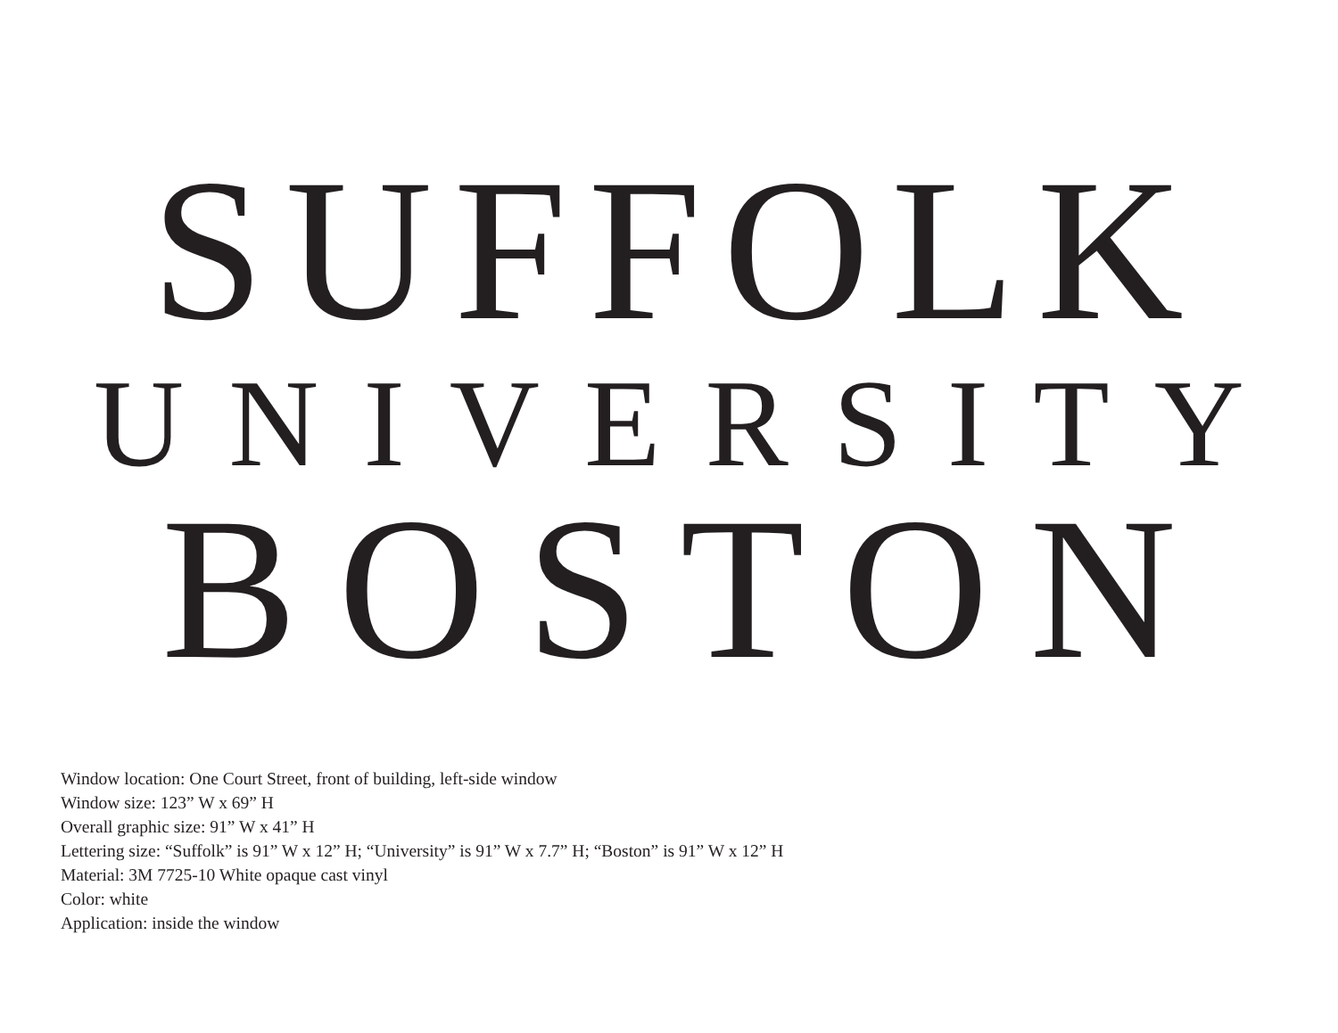SUFFOLK
UNIVERSITY
BOSTON
Window location: One Court Street, front of building, left-side window
Window size: 123” W x 69” H
Overall graphic size: 91” W x 41” H
Lettering size: “Suffolk” is 91” W x 12” H; “University” is 91” W x 7.7” H; “Boston” is 91” W x 12” H
Material: 3M 7725-10 White opaque cast vinyl
Color: white
Application: inside the window